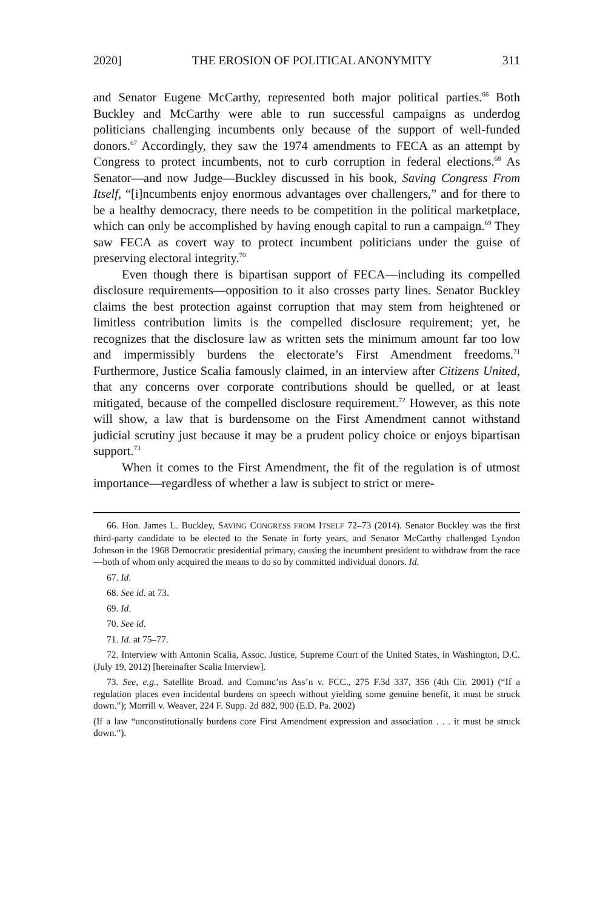2020] THE EROSION OF POLITICAL ANONYMITY 311
and Senator Eugene McCarthy, represented both major political parties.<sup>66</sup> Both Buckley and McCarthy were able to run successful campaigns as underdog politicians challenging incumbents only because of the support of well-funded donors.<sup>67</sup> Accordingly, they saw the 1974 amendments to FECA as an attempt by Congress to protect incumbents, not to curb corruption in federal elections.<sup>68</sup> As Senator—and now Judge—Buckley discussed in his book, Saving Congress From Itself, “[i]ncumbents enjoy enormous advantages over challengers,” and for there to be a healthy democracy, there needs to be competition in the political marketplace, which can only be accomplished by having enough capital to run a campaign.<sup>69</sup> They saw FECA as covert way to protect incumbent politicians under the guise of preserving electoral integrity.<sup>70</sup>
Even though there is bipartisan support of FECA—including its compelled disclosure requirements—opposition to it also crosses party lines. Senator Buckley claims the best protection against corruption that may stem from heightened or limitless contribution limits is the compelled disclosure requirement; yet, he recognizes that the disclosure law as written sets the minimum amount far too low and impermissibly burdens the electorate’s First Amendment freedoms.<sup>71</sup> Furthermore, Justice Scalia famously claimed, in an interview after Citizens United, that any concerns over corporate contributions should be quelled, or at least mitigated, because of the compelled disclosure requirement.<sup>72</sup> However, as this note will show, a law that is burdensome on the First Amendment cannot withstand judicial scrutiny just because it may be a prudent policy choice or enjoys bipartisan support.<sup>73</sup>
When it comes to the First Amendment, the fit of the regulation is of utmost importance—regardless of whether a law is subject to strict or mere-
66. Hon. James L. Buckley, SAVING CONGRESS FROM ITSELF 72–73 (2014). Senator Buckley was the first third-party candidate to be elected to the Senate in forty years, and Senator McCarthy challenged Lyndon Johnson in the 1968 Democratic presidential primary, causing the incumbent president to withdraw from the race—both of whom only acquired the means to do so by committed individual donors. Id.
67. Id.
68. See id. at 73.
69. Id.
70. See id.
71. Id. at 75–77.
72. Interview with Antonin Scalia, Assoc. Justice, Supreme Court of the United States, in Washington, D.C. (July 19, 2012) [hereinafter Scalia Interview].
73. See, e.g., Satellite Broad. and Commc’ns Ass’n v. FCC., 275 F.3d 337, 356 (4th Cir. 2001) (“If a regulation places even incidental burdens on speech without yielding some genuine benefit, it must be struck down.”); Morrill v. Weaver, 224 F. Supp. 2d 882, 900 (E.D. Pa. 2002)
(If a law “unconstitutionally burdens core First Amendment expression and association . . . it must be struck down.”).